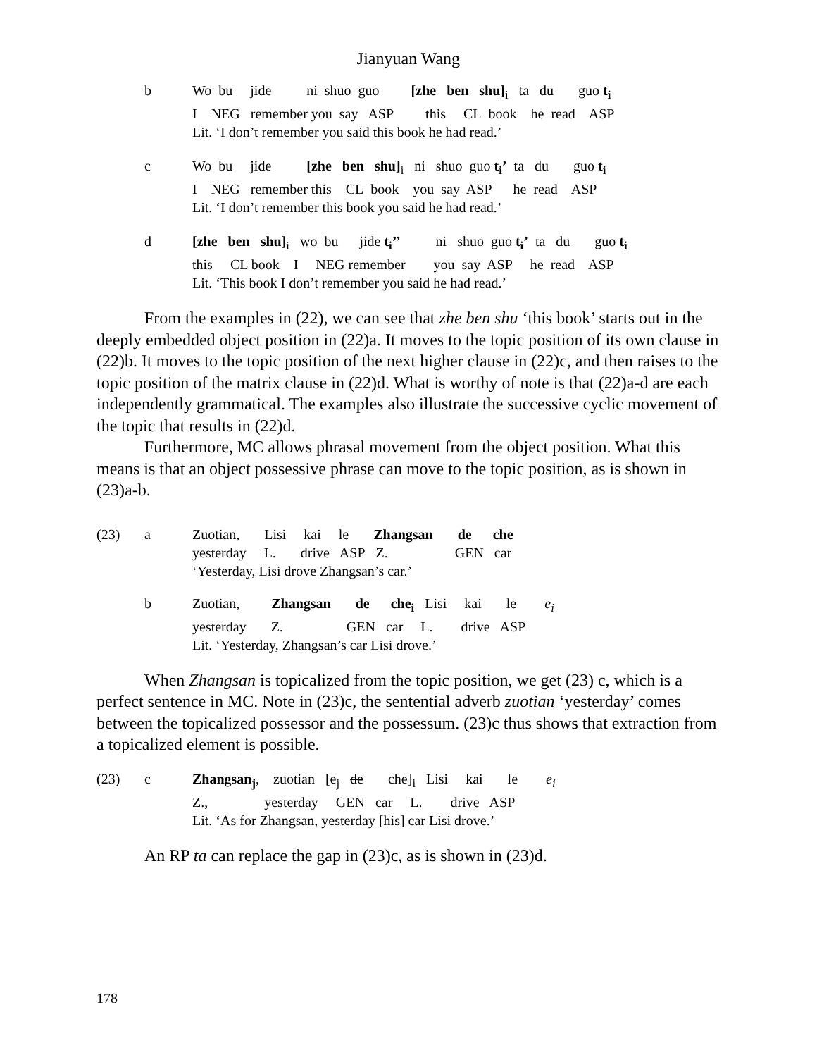Jianyuan Wang
| b | Wo bu jide ni shuo guo [zhe ben shu]<sub>i</sub> ta du guo t<sub>i</sub> I NEG remember you say ASP this CL book he read ASP Lit. ‘I don’t remember you said this book he had read.’ |
| c | Wo bu jide [zhe ben shu]<sub>i</sub> ni shuo guo t<sub>i</sub>’ ta du guo t<sub>i</sub> I NEG remember this CL book you say ASP he read ASP Lit. ‘I don’t remember this book you said he had read.’ |
| d | [zhe ben shu]<sub>i</sub> wo bu jide t<sub>i</sub>’’ ni shuo guo t<sub>i</sub>’ ta du guo t<sub>i</sub> this CL book I NEG remember you say ASP he read ASP Lit. ‘This book I don’t remember you said he had read.’ |
From the examples in (22), we can see that zhe ben shu ‘this book’ starts out in the deeply embedded object position in (22)a. It moves to the topic position of its own clause in (22)b. It moves to the topic position of the next higher clause in (22)c, and then raises to the topic position of the matrix clause in (22)d. What is worthy of note is that (22)a-d are each independently grammatical. The examples also illustrate the successive cyclic movement of the topic that results in (22)d.
Furthermore, MC allows phrasal movement from the object position. What this means is that an object possessive phrase can move to the topic position, as is shown in (23)a-b.
| (23) | a | Zuotian, Lisi kai le Zhangsan de che yesterday L. drive ASP Z. GEN car ‘Yesterday, Lisi drove Zhangsan’s car.’ |
| | b | Zuotian, Zhangsan de che<sub>i</sub> Lisi kai le e<sub>i</sub> yesterday Z. GEN car L. drive ASP Lit. ‘Yesterday, Zhangsan’s car Lisi drove.’ |
When Zhangsan is topicalized from the topic position, we get (23) c, which is a perfect sentence in MC. Note in (23)c, the sentential adverb zuotian ‘yesterday’ comes between the topicalized possessor and the possessum. (23)c thus shows that extraction from a topicalized element is possible.
| (23) | c | Zhangsan<sub>j</sub> , zuotian [e<sub>j</sub> de che]<sub>i</sub> Lisi kai le e<sub>i</sub> Z., yesterday GEN car L. drive ASP Lit. ‘As for Zhangsan, yesterday [his] car Lisi drove.’ |
An RP ta can replace the gap in (23)c, as is shown in (23)d.
178